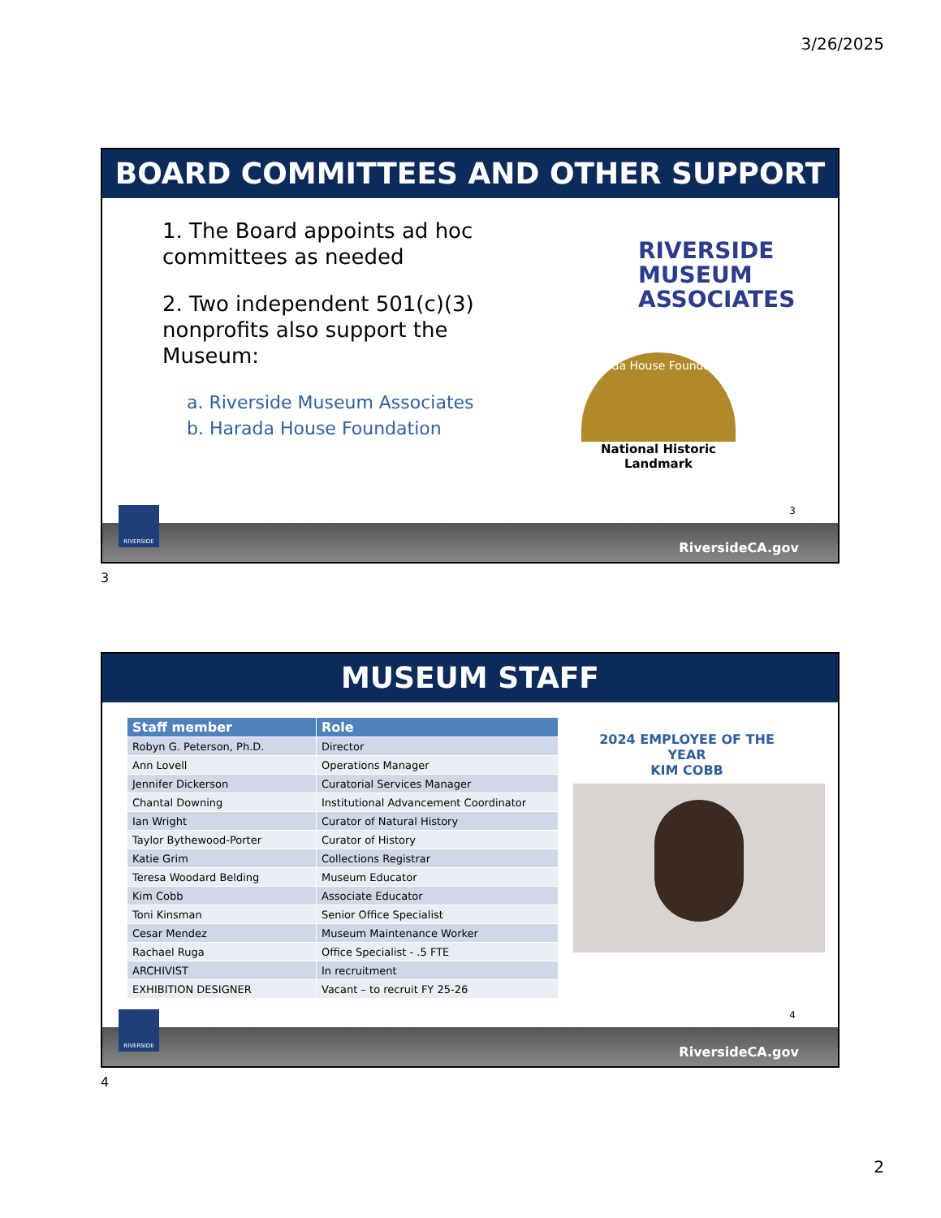3/26/2025
BOARD COMMITTEES AND OTHER SUPPORT
1. The Board appoints ad hoc committees as needed
2. Two independent 501(c)(3) nonprofits also support the Museum:
a. Riverside Museum Associates
b. Harada House Foundation
RIVERSIDE
MUSEUM
ASSOCIATES
Harada House Foundation
National Historic Landmark
3
RiversideCA.gov
RIVERSIDE
3
MUSEUM STAFF
| Staff member | Role |
| --- | --- |
| Robyn G. Peterson, Ph.D. | Director |
| Ann Lovell | Operations Manager |
| Jennifer Dickerson | Curatorial Services Manager |
| Chantal Downing | Institutional Advancement Coordinator |
| Ian Wright | Curator of Natural History |
| Taylor Bythewood-Porter | Curator of History |
| Katie Grim | Collections Registrar |
| Teresa Woodard Belding | Museum Educator |
| Kim Cobb | Associate Educator |
| Toni Kinsman | Senior Office Specialist |
| Cesar Mendez | Museum Maintenance Worker |
| Rachael Ruga | Office Specialist - .5 FTE |
| ARCHIVIST | In recruitment |
| EXHIBITION DESIGNER | Vacant – to recruit FY 25-26 |
2024 EMPLOYEE OF THE YEAR
KIM COBB
4
RiversideCA.gov
RIVERSIDE
4
2